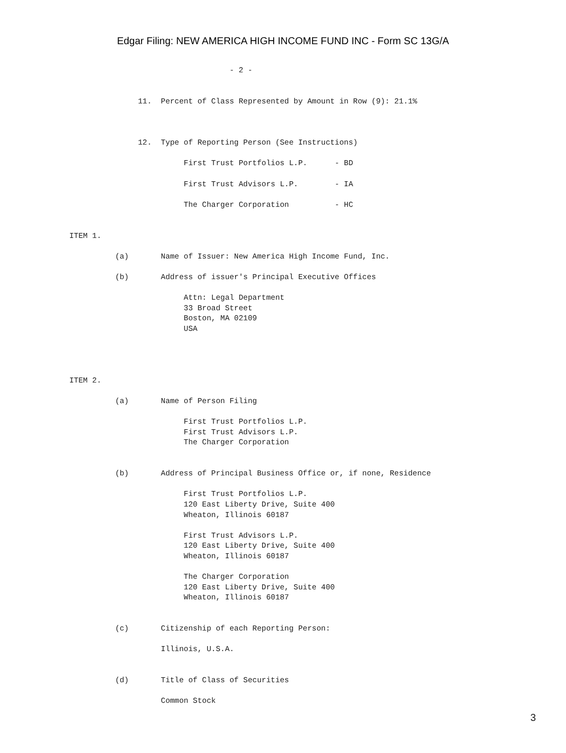Edgar Filing: NEW AMERICA HIGH INCOME FUND INC - Form SC 13G/A
                                   - 2 -


               11.  Percent of Class Represented by Amount in Row (9): 21.1%



               12.  Type of Reporting Person (See Instructions)

                         First Trust Portfolios L.P.      - BD

                         First Trust Advisors L.P.        - IA

                         The Charger Corporation          - HC


ITEM 1.

          (a)       Name of Issuer: New America High Income Fund, Inc.

          (b)       Address of issuer's Principal Executive Offices

                         Attn: Legal Department
                         33 Broad Street
                         Boston, MA 02109
                         USA




ITEM 2.

          (a)       Name of Person Filing

                         First Trust Portfolios L.P.
                         First Trust Advisors L.P.
                         The Charger Corporation


          (b)       Address of Principal Business Office or, if none, Residence

                         First Trust Portfolios L.P.
                         120 East Liberty Drive, Suite 400
                         Wheaton, Illinois 60187

                         First Trust Advisors L.P.
                         120 East Liberty Drive, Suite 400
                         Wheaton, Illinois 60187

                         The Charger Corporation
                         120 East Liberty Drive, Suite 400
                         Wheaton, Illinois 60187


          (c)       Citizenship of each Reporting Person:

                    Illinois, U.S.A.


          (d)       Title of Class of Securities

                    Common Stock
3